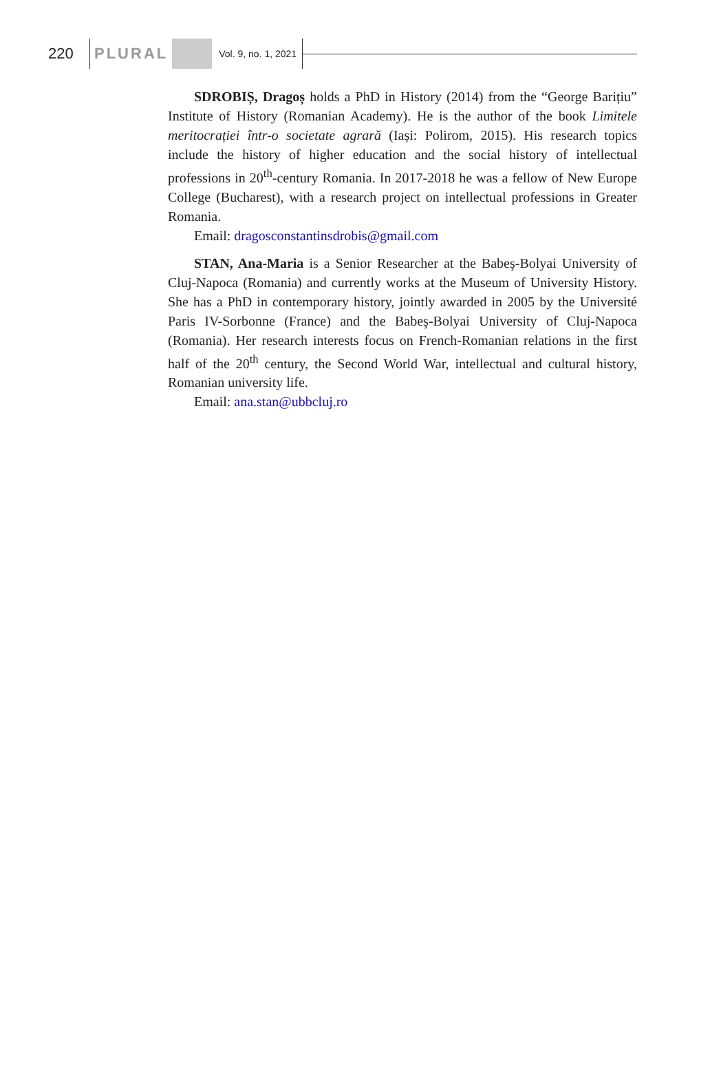220 PLURAL Vol. 9, no. 1, 2021
SDROBIȘ, Dragoș holds a PhD in History (2014) from the “George Barițiu” Institute of History (Romanian Academy). He is the author of the book Limitele meritocrației într-o societate agrară (Iași: Polirom, 2015). His research topics include the history of higher education and the social history of intellectual professions in 20<sup>th</sup>-century Romania. In 2017-2018 he was a fellow of New Europe College (Bucharest), with a research project on intellectual professions in Greater Romania.
Email: dragosconstantinsdrobis@gmail.com
STAN, Ana-Maria is a Senior Researcher at the Babeş-Bolyai University of Cluj-Napoca (Romania) and currently works at the Museum of University History. She has a PhD in contemporary history, jointly awarded in 2005 by the Université Paris IV-Sorbonne (France) and the Babeş-Bolyai University of Cluj-Napoca (Romania). Her research interests focus on French-Romanian relations in the first half of the 20<sup>th</sup> century, the Second World War, intellectual and cultural history, Romanian university life.
Email: ana.stan@ubbcluj.ro